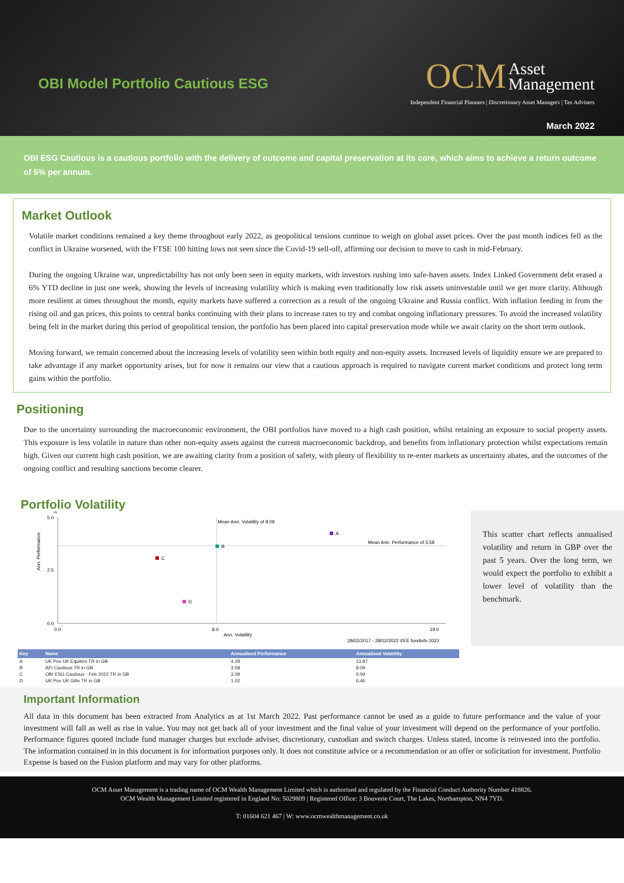OBI Model Portfolio Cautious ESG
OCM Asset
Management
Independent Financial Planners | Discretionary Asset Managers | Tax Advisers
March 2022
OBI ESG Cautious is a cautious portfolio with the delivery of outcome and capital preservation at its core, which aims to achieve a return outcome of 5% per annum.
Market Outlook
Volatile market conditions remained a key theme throughout early 2022, as geopolitical tensions continue to weigh on global asset prices. Over the past month indices fell as the conflict in Ukraine worsened, with the FTSE 100 hitting lows not seen since the Covid-19 sell-off, affirming our decision to move to cash in mid-February.
During the ongoing Ukraine war, unpredictability has not only been seen in equity markets, with investors rushing into safe-haven assets. Index Linked Government debt erased a 6% YTD decline in just one week, showing the levels of increasing volatility which is making even traditionally low risk assets uninvestable until we get more clarity. Although more resilient at times throughout the month, equity markets have suffered a correction as a result of the ongoing Ukraine and Russia conflict. With inflation feeding in from the rising oil and gas prices, this points to central banks continuing with their plans to increase rates to try and combat ongoing inflationary pressures. To avoid the increased volatility being felt in the market during this period of geopolitical tension, the portfolio has been placed into capital preservation mode while we await clarity on the short term outlook.
Moving forward, we remain concerned about the increasing levels of volatility seen within both equity and non-equity assets. Increased levels of liquidity ensure we are prepared to take advantage if any market opportunity arises, but for now it remains our view that a cautious approach is required to navigate current market conditions and protect long term gains within the portfolio.
Positioning
Due to the uncertainty surrounding the macroeconomic environment, the OBI portfolios have moved to a high cash position, whilst retaining an exposure to social property assets. This exposure is less volatile in nature than other non-equity assets against the current macroeconomic backdrop, and benefits from inflationary protection whilst expectations remain high. Given our current high cash position, we are awaiting clarity from a position of safety, with plenty of flexibility to re-enter markets as uncertainty abates, and the outcomes of the ongoing conflict and resulting sanctions become clearer.
Portfolio Volatility
%
5.0
2.5
0.0
Mean Ann. Volatility of 8.09
Mean Ann. Performance of 3.58
A
B
C
D
0.0
8.0
19.0
Ann. Volatility
28/02/2017 - 28/02/2022 ©FE fundinfo 2022
Ann. Performance
| Key | Name | Annualised Performance | Annualised Volatility |
| --- | --- | --- | --- |
| A | UK Pov UK Equities TR in GB | 4.28 | 13.87 |
| B | AFI Cautious TR in GB | 3.58 | 8.09 |
| C | OBI ESG Cautious - Feb 2022 TR in GB | 3.09 | 5.09 |
| D | UK Pov UK Gilts TR in GB | 1.02 | 6.46 |
This scatter chart reflects annualised volatility and return in GBP over the past 5 years. Over the long term, we would expect the portfolio to exhibit a lower level of volatility than the benchmark.
Important Information
All data in this document has been extracted from Analytics as at 1st March 2022. Past performance cannot be used as a guide to future performance and the value of your investment will fall as well as rise in value. You may not get back all of your investment and the final value of your investment will depend on the performance of your portfolio. Performance figures quoted include fund manager charges but exclude adviser, discretionary, custodian and switch charges. Unless stated, income is reinvested into the portfolio. The information contained in in this document is for information purposes only. It does not constitute advice or a recommendation or an offer or solicitation for investment. Portfolio Expense is based on the Fusion platform and may vary for other platforms.
OCM Asset Management is a trading name of OCM Wealth Management Limited which is authorised and regulated by the Financial Conduct Authority Number 418826.
OCM Wealth Management Limited registered in England No: 5029809 | Registered Office: 3 Bouverie Court, The Lakes, Northampton, NN4 7YD.
T: 01604 621 467 | W: www.ocmwealthmanagement.co.uk